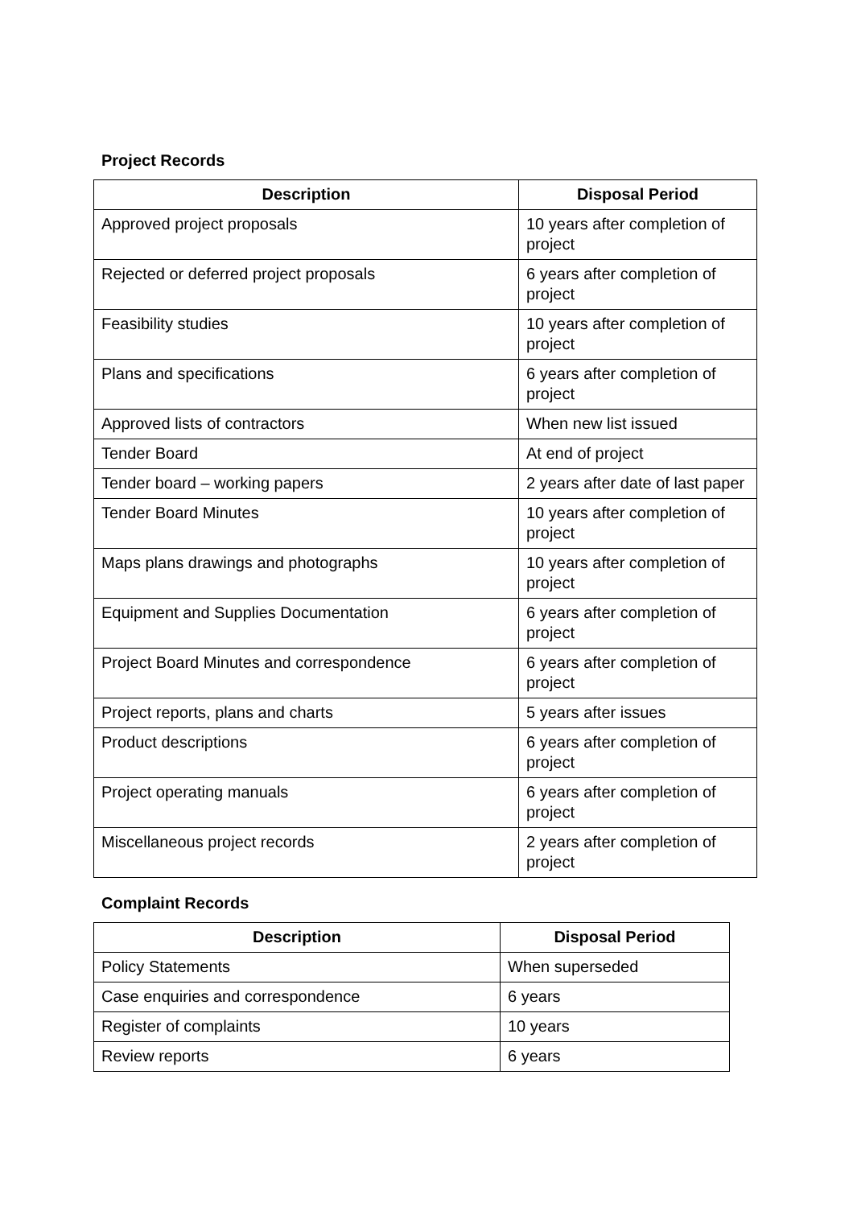Project Records
| Description | Disposal Period |
| --- | --- |
| Approved project proposals | 10 years after completion of project |
| Rejected or deferred project proposals | 6 years after completion of project |
| Feasibility studies | 10 years after completion of project |
| Plans and specifications | 6 years after completion of project |
| Approved lists of contractors | When new list issued |
| Tender Board | At end of project |
| Tender board – working papers | 2 years after date of last paper |
| Tender Board Minutes | 10 years after completion of project |
| Maps plans drawings and photographs | 10 years after completion of project |
| Equipment and Supplies Documentation | 6 years after completion of project |
| Project Board Minutes and correspondence | 6 years after completion of project |
| Project reports, plans and charts | 5 years after issues |
| Product descriptions | 6 years after completion of project |
| Project operating manuals | 6 years after completion of project |
| Miscellaneous project records | 2 years after completion of project |
Complaint Records
| Description | Disposal Period |
| --- | --- |
| Policy Statements | When superseded |
| Case enquiries and correspondence | 6 years |
| Register of complaints | 10 years |
| Review reports | 6 years |